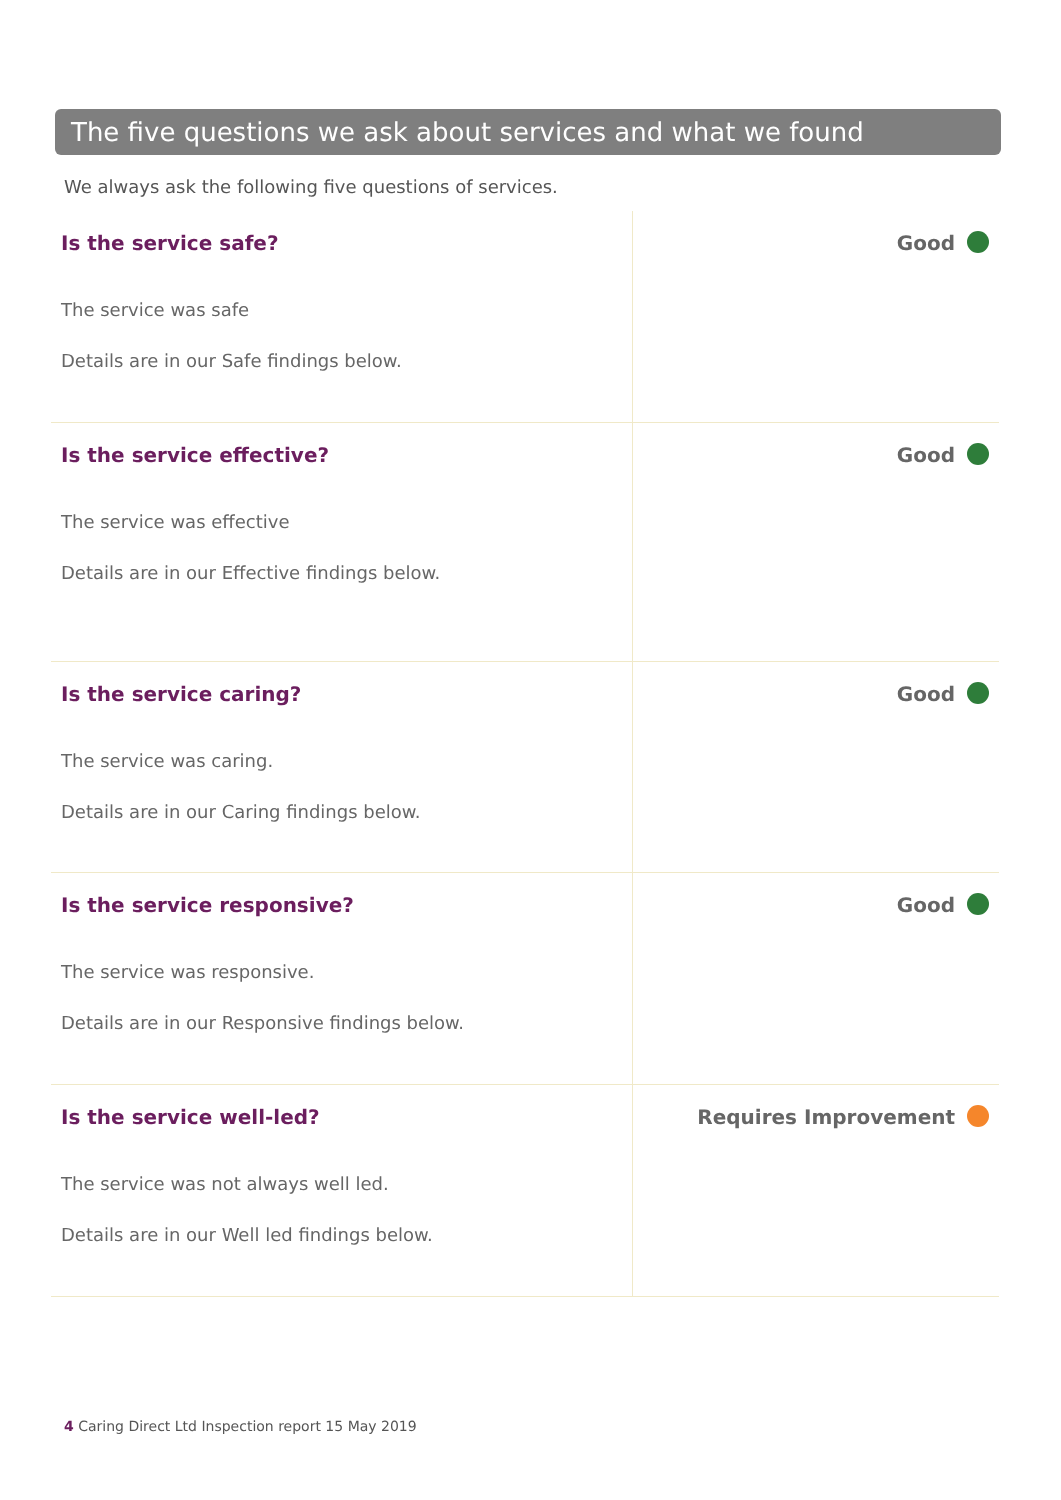The five questions we ask about services and what we found
We always ask the following five questions of services.
| Is the service safe? The service was safe Details are in our Safe findings below. | Good |
| Is the service effective? The service was effective Details are in our Effective findings below. | Good |
| Is the service caring? The service was caring. Details are in our Caring findings below. | Good |
| Is the service responsive? The service was responsive. Details are in our Responsive findings below. | Good |
| Is the service well-led? The service was not always well led. Details are in our Well led findings below. | Requires Improvement |
4 Caring Direct Ltd Inspection report 15 May 2019